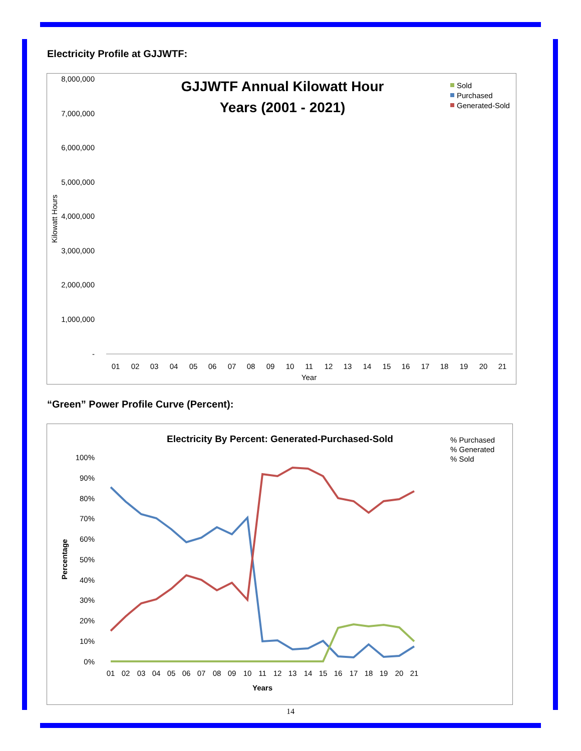Electricity Profile at GJJWTF:
GJJWTF Annual Kilowatt Hour
Years (2001 - 2021)
Sold
Purchased
Generated-Sold
8,000,000
7,000,000
6,000,000
5,000,000
4,000,000
3,000,000
2,000,000
1,000,000
-
Kilowatt Hours
01
02
03
04
05
06
07
08
09
10
11
12
13
14
15
16
17
18
19
20
21
Year
“Green” Power Profile Curve (Percent):
Electricity By Percent: Generated-Purchased-Sold
% Purchased
% Generated
% Sold
100%
90%
80%
70%
60%
50%
40%
30%
20%
10%
0%
Percentage
01
02
03
04
05
06
07
08
09
10
11
12
13
14
15
16
17
18
19
20
21
Years
14